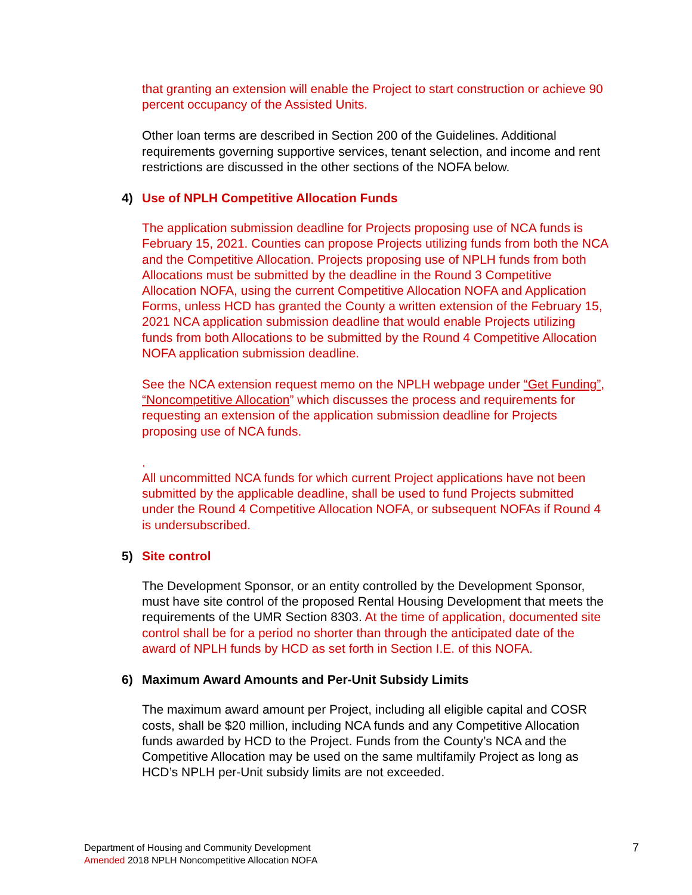that granting an extension will enable the Project to start construction or achieve 90 percent occupancy of the Assisted Units.
Other loan terms are described in Section 200 of the Guidelines. Additional requirements governing supportive services, tenant selection, and income and rent restrictions are discussed in the other sections of the NOFA below.
4) Use of NPLH Competitive Allocation Funds
The application submission deadline for Projects proposing use of NCA funds is February 15, 2021. Counties can propose Projects utilizing funds from both the NCA and the Competitive Allocation. Projects proposing use of NPLH funds from both Allocations must be submitted by the deadline in the Round 3 Competitive Allocation NOFA, using the current Competitive Allocation NOFA and Application Forms, unless HCD has granted the County a written extension of the February 15, 2021 NCA application submission deadline that would enable Projects utilizing funds from both Allocations to be submitted by the Round 4 Competitive Allocation NOFA application submission deadline.
See the NCA extension request memo on the NPLH webpage under “Get Funding”, “Noncompetitive Allocation” which discusses the process and requirements for requesting an extension of the application submission deadline for Projects proposing use of NCA funds.
.
All uncommitted NCA funds for which current Project applications have not been submitted by the applicable deadline, shall be used to fund Projects submitted under the Round 4 Competitive Allocation NOFA, or subsequent NOFAs if Round 4 is undersubscribed.
5) Site control
The Development Sponsor, or an entity controlled by the Development Sponsor, must have site control of the proposed Rental Housing Development that meets the requirements of the UMR Section 8303. At the time of application, documented site control shall be for a period no shorter than through the anticipated date of the award of NPLH funds by HCD as set forth in Section I.E. of this NOFA.
6) Maximum Award Amounts and Per-Unit Subsidy Limits
The maximum award amount per Project, including all eligible capital and COSR costs, shall be $20 million, including NCA funds and any Competitive Allocation funds awarded by HCD to the Project. Funds from the County’s NCA and the Competitive Allocation may be used on the same multifamily Project as long as HCD’s NPLH per-Unit subsidy limits are not exceeded.
7
Department of Housing and Community Development
Amended 2018 NPLH Noncompetitive Allocation NOFA